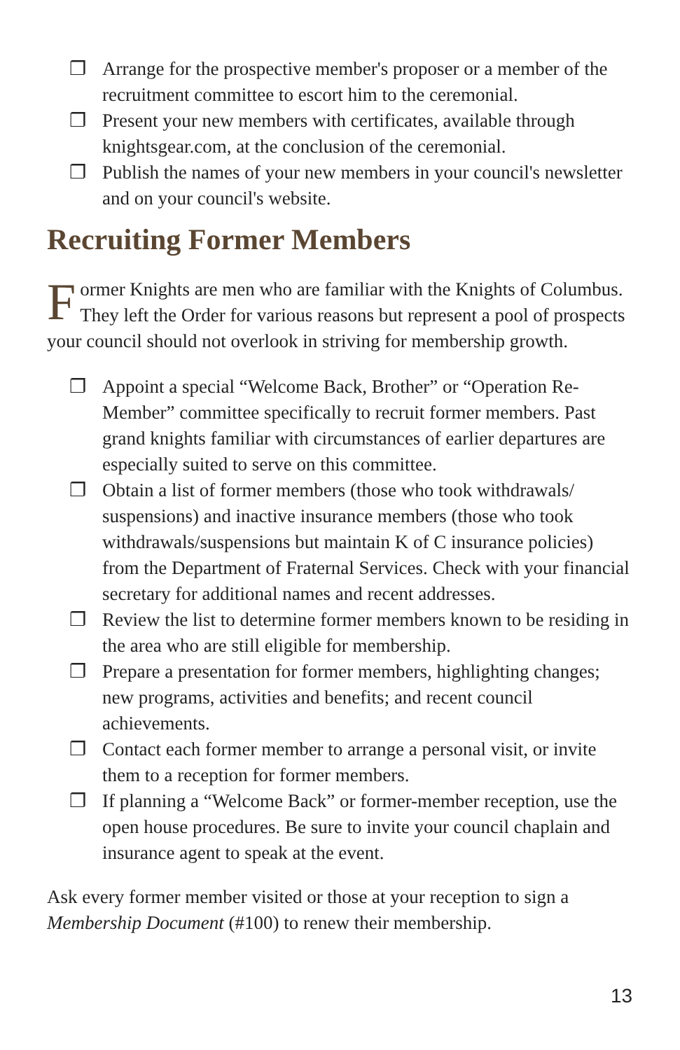❐ Arrange for the prospective member's proposer or a member of the recruitment committee to escort him to the ceremonial.
❐ Present your new members with certificates, available through knightsgear.com, at the conclusion of the ceremonial.
❐ Publish the names of your new members in your council's newsletter and on your council's website.
Recruiting Former Members
Former Knights are men who are familiar with the Knights of Columbus. They left the Order for various reasons but represent a pool of prospects your council should not overlook in striving for membership growth.
❐ Appoint a special “Welcome Back, Brother” or “Operation Re-Member” committee specifically to recruit former members. Past grand knights familiar with circumstances of earlier departures are especially suited to serve on this committee.
❐ Obtain a list of former members (those who took withdrawals/ suspensions) and inactive insurance members (those who took withdrawals/suspensions but maintain K of C insurance policies) from the Department of Fraternal Services. Check with your financial secretary for additional names and recent addresses.
❐ Review the list to determine former members known to be residing in the area who are still eligible for membership.
❐ Prepare a presentation for former members, highlighting changes; new programs, activities and benefits; and recent council achievements.
❐ Contact each former member to arrange a personal visit, or invite them to a reception for former members.
❐ If planning a “Welcome Back” or former-member reception, use the open house procedures. Be sure to invite your council chaplain and insurance agent to speak at the event.
Ask every former member visited or those at your reception to sign a Membership Document (#100) to renew their membership.
13